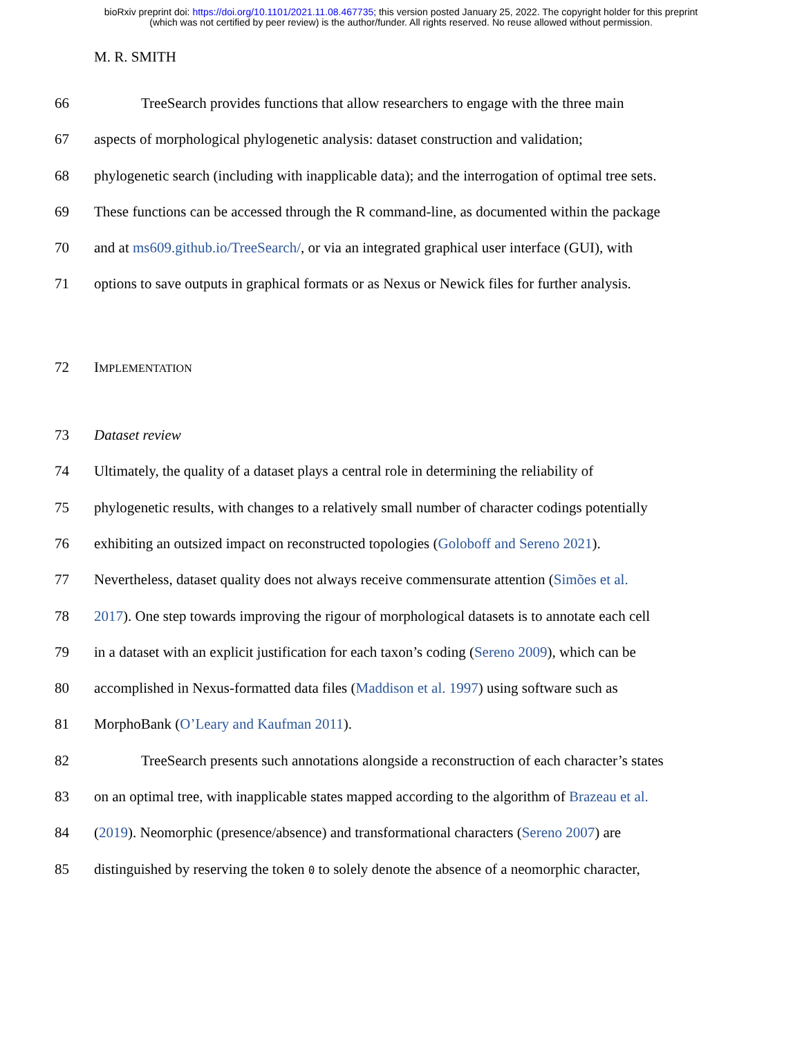bioRxiv preprint doi: https://doi.org/10.1101/2021.11.08.467735; this version posted January 25, 2022. The copyright holder for this preprint
(which was not certified by peer review) is the author/funder. All rights reserved. No reuse allowed without permission.
M. R. SMITH
66 TreeSearch provides functions that allow researchers to engage with the three main
67 aspects of morphological phylogenetic analysis: dataset construction and validation;
68 phylogenetic search (including with inapplicable data); and the interrogation of optimal tree sets.
69 These functions can be accessed through the R command-line, as documented within the package
70 and at ms609.github.io/TreeSearch/, or via an integrated graphical user interface (GUI), with
71 options to save outputs in graphical formats or as Nexus or Newick files for further analysis.
72 IMPLEMENTATION
73 Dataset review
74 Ultimately, the quality of a dataset plays a central role in determining the reliability of
75 phylogenetic results, with changes to a relatively small number of character codings potentially
76 exhibiting an outsized impact on reconstructed topologies (Goloboff and Sereno 2021).
77 Nevertheless, dataset quality does not always receive commensurate attention (Simões et al.
78 2017). One step towards improving the rigour of morphological datasets is to annotate each cell
79 in a dataset with an explicit justification for each taxon’s coding (Sereno 2009), which can be
80 accomplished in Nexus-formatted data files (Maddison et al. 1997) using software such as
81 MorphoBank (O’Leary and Kaufman 2011).
82 TreeSearch presents such annotations alongside a reconstruction of each character’s states
83 on an optimal tree, with inapplicable states mapped according to the algorithm of Brazeau et al.
84 (2019). Neomorphic (presence/absence) and transformational characters (Sereno 2007) are
85 distinguished by reserving the token 0 to solely denote the absence of a neomorphic character,